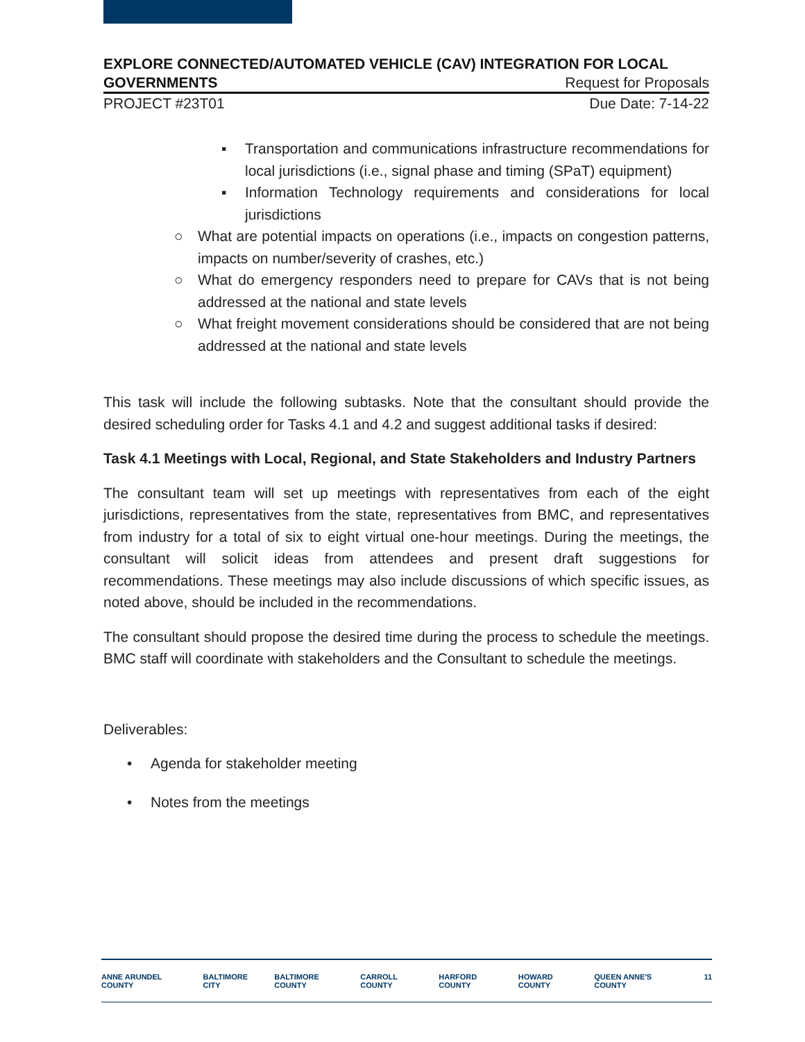EXPLORE CONNECTED/AUTOMATED VEHICLE (CAV) INTEGRATION FOR LOCAL
GOVERNMENTS Request for Proposals
PROJECT #23T01 Due Date: 7-14-22
▪ Transportation and communications infrastructure recommendations for local jurisdictions (i.e., signal phase and timing (SPaT) equipment)
▪ Information Technology requirements and considerations for local jurisdictions
○ What are potential impacts on operations (i.e., impacts on congestion patterns, impacts on number/severity of crashes, etc.)
○ What do emergency responders need to prepare for CAVs that is not being addressed at the national and state levels
○ What freight movement considerations should be considered that are not being addressed at the national and state levels
This task will include the following subtasks. Note that the consultant should provide the desired scheduling order for Tasks 4.1 and 4.2 and suggest additional tasks if desired:
Task 4.1 Meetings with Local, Regional, and State Stakeholders and Industry Partners
The consultant team will set up meetings with representatives from each of the eight jurisdictions, representatives from the state, representatives from BMC, and representatives from industry for a total of six to eight virtual one-hour meetings. During the meetings, the consultant will solicit ideas from attendees and present draft suggestions for recommendations. These meetings may also include discussions of which specific issues, as noted above, should be included in the recommendations.
The consultant should propose the desired time during the process to schedule the meetings. BMC staff will coordinate with stakeholders and the Consultant to schedule the meetings.
Deliverables:
• Agenda for stakeholder meeting
• Notes from the meetings
ANNE ARUNDEL COUNTY BALTIMORE CITY BALTIMORE COUNTY CARROLL COUNTY HARFORD COUNTY HOWARD COUNTY QUEEN ANNE'S COUNTY 11